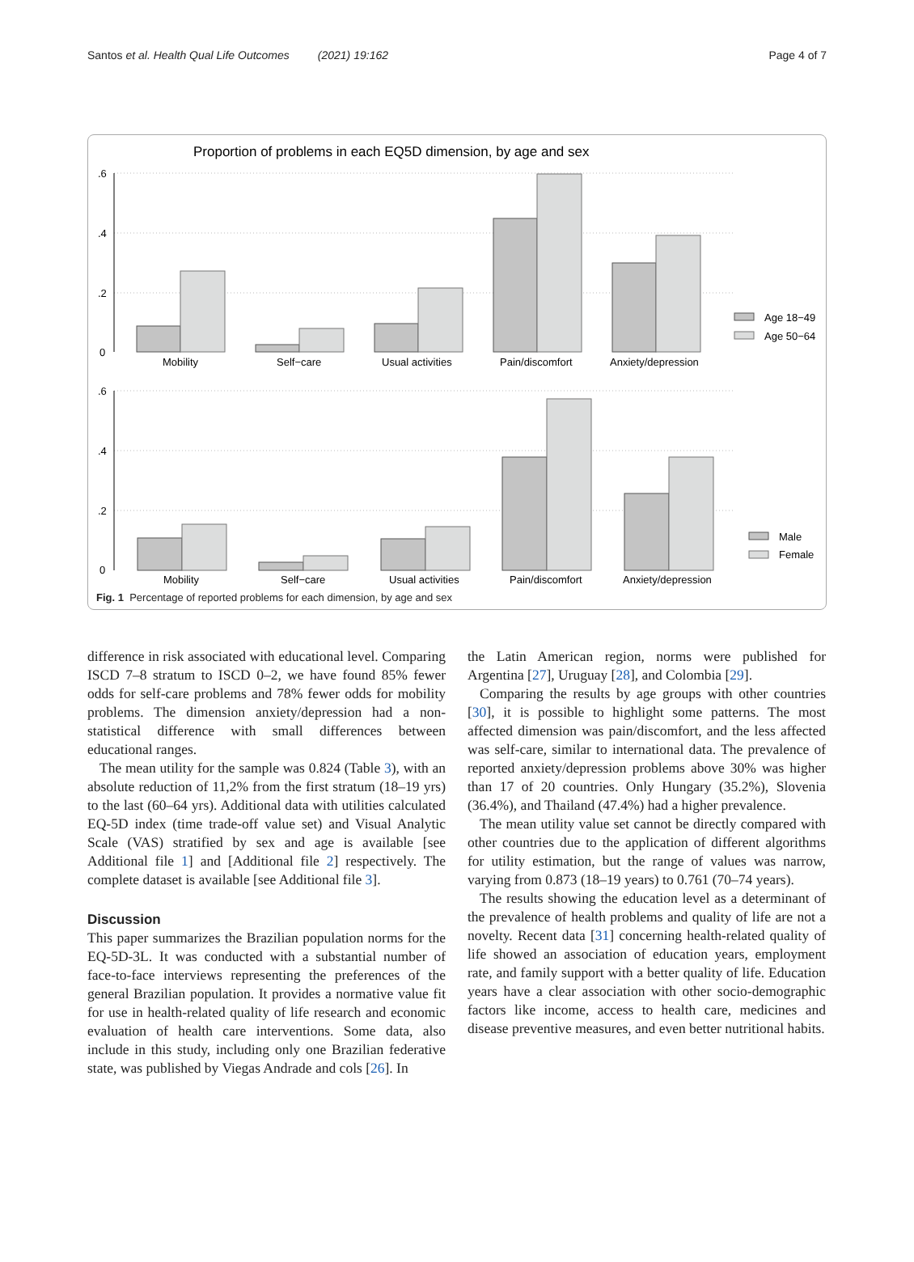Santos et al. Health Qual Life Outcomes (2021) 19:162 Page 4 of 7
Proportion of problems in each EQ5D dimension, by age and sex
.6
.4
.2
0
.6
.4
.2
0
Mobility
Self−care
Usual activities
Pain/discomfort
Anxiety/depression
Mobility
Self−care
Usual activities
Pain/discomfort
Anxiety/depression
Age 18−49
Age 50−64
Male
Female
Fig. 1 Percentage of reported problems for each dimension, by age and sex
difference in risk associated with educational level. Comparing ISCD 7–8 stratum to ISCD 0–2, we have found 85% fewer odds for self-care problems and 78% fewer odds for mobility problems. The dimension anxiety/depression had a non-statistical difference with small differences between educational ranges.
The mean utility for the sample was 0.824 (Table 3), with an absolute reduction of 11,2% from the first stratum (18–19 yrs) to the last (60–64 yrs). Additional data with utilities calculated EQ-5D index (time trade-off value set) and Visual Analytic Scale (VAS) stratified by sex and age is available [see Additional file 1] and [Additional file 2] respectively. The complete dataset is available [see Additional file 3].
Discussion
This paper summarizes the Brazilian population norms for the EQ-5D-3L. It was conducted with a substantial number of face-to-face interviews representing the preferences of the general Brazilian population. It provides a normative value fit for use in health-related quality of life research and economic evaluation of health care interventions. Some data, also include in this study, including only one Brazilian federative state, was published by Viegas Andrade and cols [26]. In
the Latin American region, norms were published for Argentina [27], Uruguay [28], and Colombia [29].
Comparing the results by age groups with other countries [30], it is possible to highlight some patterns. The most affected dimension was pain/discomfort, and the less affected was self-care, similar to international data. The prevalence of reported anxiety/depression problems above 30% was higher than 17 of 20 countries. Only Hungary (35.2%), Slovenia (36.4%), and Thailand (47.4%) had a higher prevalence.
The mean utility value set cannot be directly compared with other countries due to the application of different algorithms for utility estimation, but the range of values was narrow, varying from 0.873 (18–19 years) to 0.761 (70–74 years).
The results showing the education level as a determinant of the prevalence of health problems and quality of life are not a novelty. Recent data [31] concerning health-related quality of life showed an association of education years, employment rate, and family support with a better quality of life. Education years have a clear association with other socio-demographic factors like income, access to health care, medicines and disease preventive measures, and even better nutritional habits.